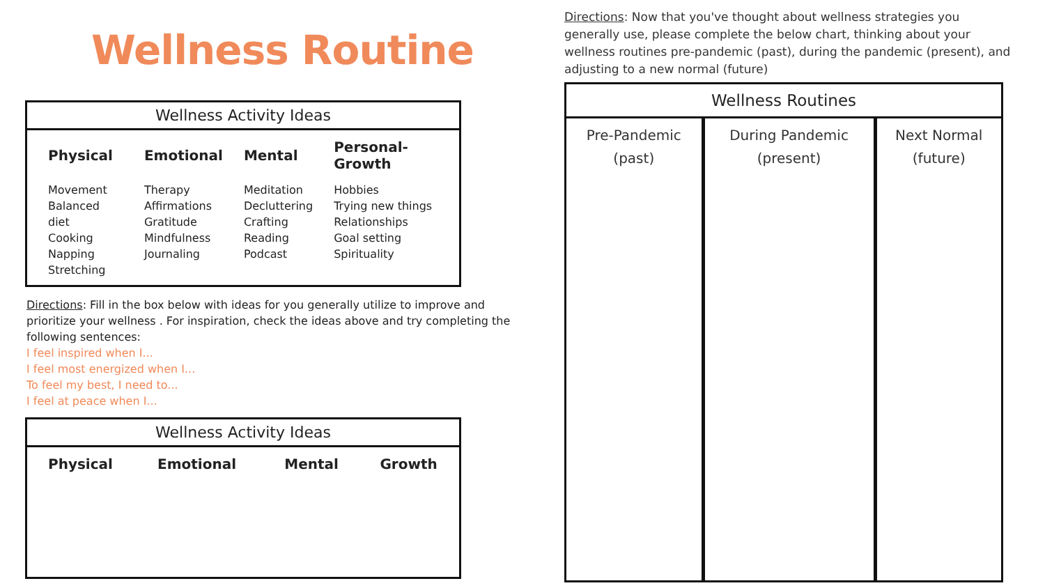Wellness Routine
| Wellness Activity Ideas | | | |
| --- | --- | --- | --- |
| Physical | Emotional | Mental | Personal-Growth |
| Movement Balanced diet Cooking Napping Stretching | Therapy Affirmations Gratitude Mindfulness Journaling | Meditation Decluttering Crafting Reading Podcast | Hobbies Trying new things Relationships Goal setting Spirituality |
Directions: Fill in the box below with ideas for you generally utilize to improve and prioritize your wellness . For inspiration, check the ideas above and try completing the following sentences:
I feel inspired when I...
I feel most energized when I...
To feel my best, I need to...
I feel at peace when I...
| Wellness Activity Ideas | | | |
| --- | --- | --- | --- |
| Physical | Emotional | Mental | Growth |
Directions: Now that you've thought about wellness strategies you generally use, please complete the below chart, thinking about your wellness routines pre-pandemic (past), during the pandemic (present), and adjusting to a new normal (future)
| Wellness Routines | | |
| --- | --- | --- |
| Pre-Pandemic (past) | During Pandemic (present) | Next Normal (future) |